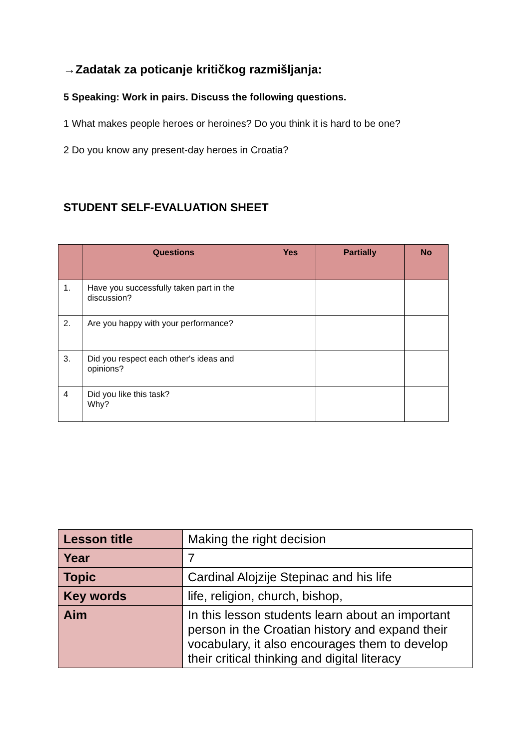→Zadatak za poticanje kritičkog razmišljanja:
5 Speaking: Work in pairs. Discuss the following questions.
1 What makes people heroes or heroines? Do you think it is hard to be one?
2 Do you know any present-day heroes in Croatia?
STUDENT SELF-EVALUATION SHEET
| | Questions | Yes | Partially | No |
| --- | --- | --- | --- | --- |
| 1. | Have you successfully taken part in the discussion? | | | |
| 2. | Are you happy with your performance? | | | |
| 3. | Did you respect each other's ideas and opinions? | | | |
| 4 | Did you like this task? Why? | | | |
| Lesson title | Making the right decision |
| Year | 7 |
| Topic | Cardinal Alojzije Stepinac and his life |
| Key words | life, religion, church, bishop, |
| Aim | In this lesson students learn about an important person in the Croatian history and expand their vocabulary, it also encourages them to develop their critical thinking and digital literacy |